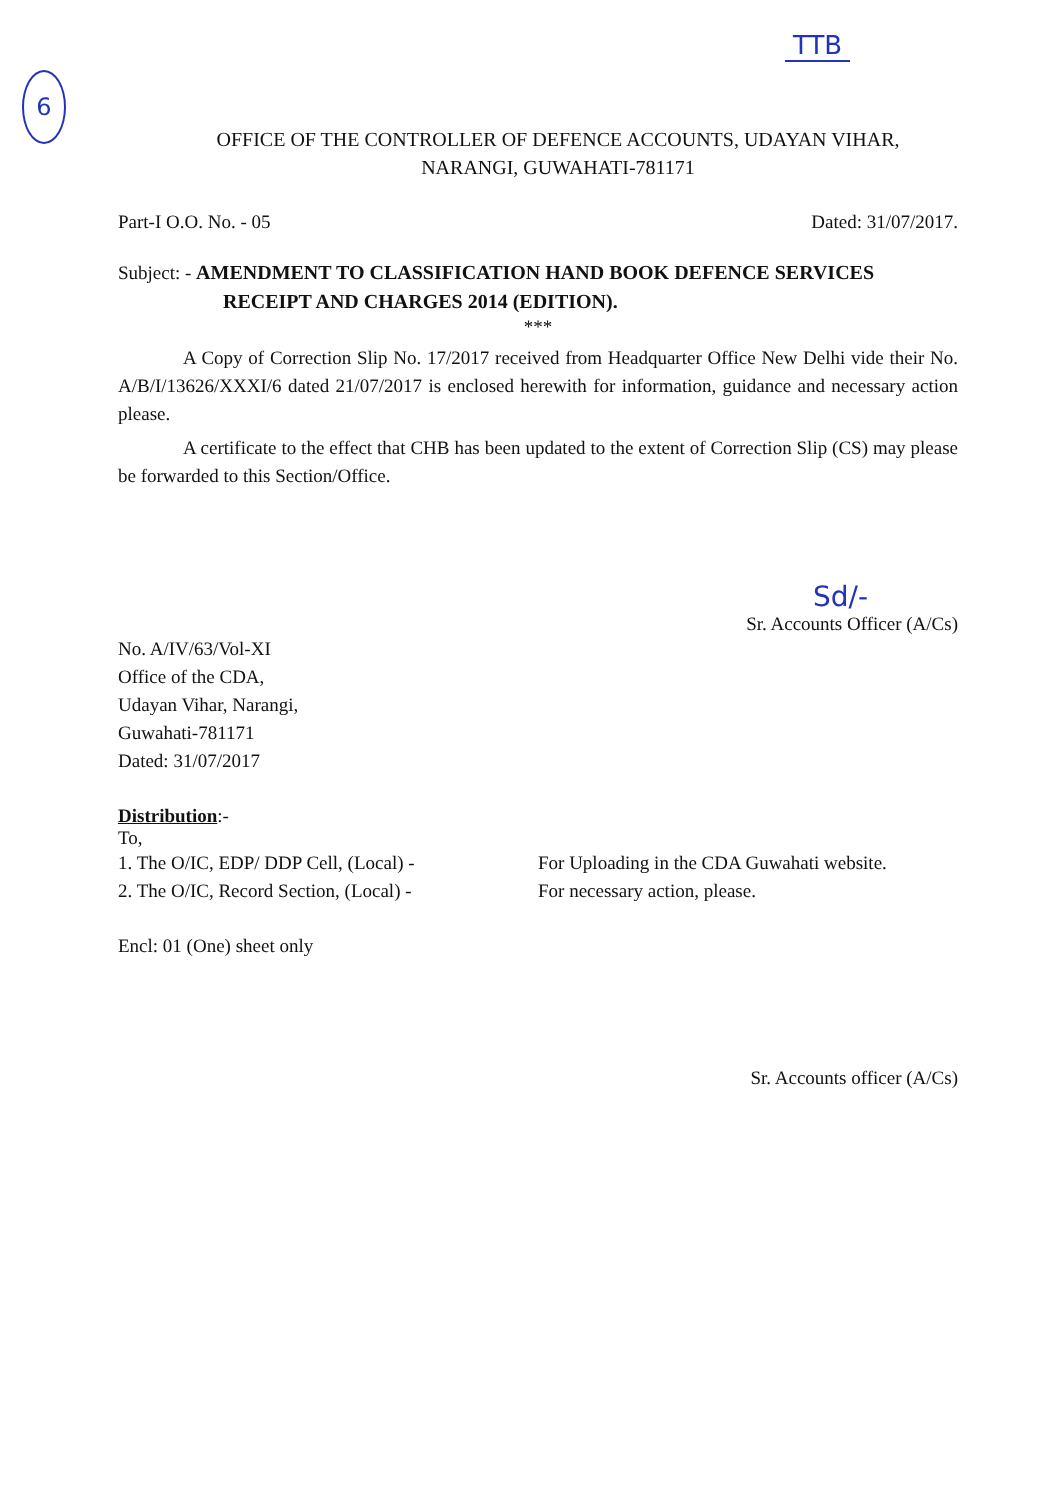TTB
6
OFFICE OF THE CONTROLLER OF DEFENCE ACCOUNTS, UDAYAN VIHAR,
NARANGI, GUWAHATI-781171
Part-I O.O. No. - 05 Dated: 31/07/2017.
Subject: - AMENDMENT TO CLASSIFICATION HAND BOOK DEFENCE SERVICES
RECEIPT AND CHARGES 2014 (EDITION).
***
A Copy of Correction Slip No. 17/2017 received from Headquarter Office New Delhi vide their No. A/B/I/13626/XXXI/6 dated 21/07/2017 is enclosed herewith for information, guidance and necessary action please.
A certificate to the effect that CHB has been updated to the extent of Correction Slip (CS) may please be forwarded to this Section/Office.
Sd/-
Sr. Accounts Officer (A/Cs)
No. A/IV/63/Vol-XI
Office of the CDA,
Udayan Vihar, Narangi,
Guwahati-781171
Dated: 31/07/2017
Distribution:-
To,
1. The O/IC, EDP/ DDP Cell, (Local) - For Uploading in the CDA Guwahati website.
2. The O/IC, Record Section, (Local) -
For necessary action, please.
Encl: 01 (One) sheet only
Sr. Accounts officer (A/Cs)